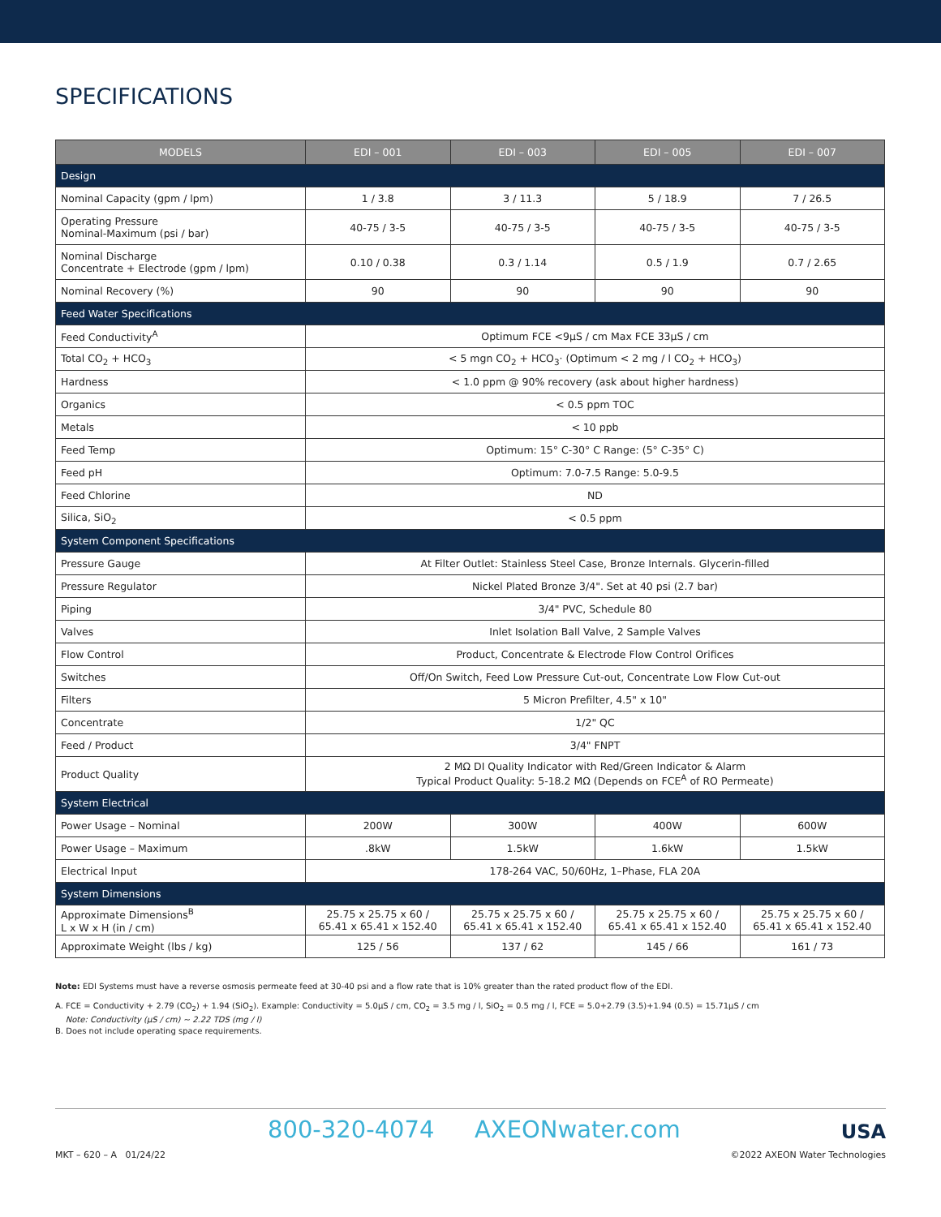SPECIFICATIONS
| MODELS | EDI – 001 | EDI – 003 | EDI – 005 | EDI – 007 |
| --- | --- | --- | --- | --- |
| Design | | | | |
| Nominal Capacity (gpm / lpm) | 1 / 3.8 | 3 / 11.3 | 5 / 18.9 | 7 / 26.5 |
| Operating Pressure Nominal-Maximum (psi / bar) | 40-75 / 3-5 | 40-75 / 3-5 | 40-75 / 3-5 | 40-75 / 3-5 |
| Nominal Discharge Concentrate + Electrode (gpm / lpm) | 0.10 / 0.38 | 0.3 / 1.14 | 0.5 / 1.9 | 0.7 / 2.65 |
| Nominal Recovery (%) | 90 | 90 | 90 | 90 |
| Feed Water Specifications | | | | |
| Feed Conductivity<sup>A</sup> | Optimum FCE <9μS / cm Max FCE 33μS / cm | | | |
| Total CO<sub>2</sub> + HCO<sub>3</sub> | < 5 mgn CO<sub>2</sub> + HCO<sub>3</sub>· (Optimum < 2 mg / l CO<sub>2</sub> + HCO<sub>3</sub>) | | | |
| Hardness | < 1.0 ppm @ 90% recovery (ask about higher hardness) | | | |
| Organics | < 0.5 ppm TOC | | | |
| Metals | < 10 ppb | | | |
| Feed Temp | Optimum: 15° C-30° C Range: (5° C-35° C) | | | |
| Feed pH | Optimum: 7.0-7.5 Range: 5.0-9.5 | | | |
| Feed Chlorine | ND | | | |
| Silica, SiO<sub>2</sub> | < 0.5 ppm | | | |
| System Component Specifications | | | | |
| Pressure Gauge | At Filter Outlet: Stainless Steel Case, Bronze Internals. Glycerin-filled | | | |
| Pressure Regulator | Nickel Plated Bronze 3/4". Set at 40 psi (2.7 bar) | | | |
| Piping | 3/4" PVC, Schedule 80 | | | |
| Valves | Inlet Isolation Ball Valve, 2 Sample Valves | | | |
| Flow Control | Product, Concentrate & Electrode Flow Control Orifices | | | |
| Switches | Off/On Switch, Feed Low Pressure Cut-out, Concentrate Low Flow Cut-out | | | |
| Filters | 5 Micron Prefilter, 4.5" x 10" | | | |
| Concentrate | 1/2" QC | | | |
| Feed / Product | 3/4" FNPT | | | |
| Product Quality | 2 MΩ DI Quality Indicator with Red/Green Indicator & Alarm Typical Product Quality: 5-18.2 MΩ (Depends on FCE<sup>A</sup> of RO Permeate) | | | |
| System Electrical | | | | |
| Power Usage – Nominal | 200W | 300W | 400W | 600W |
| Power Usage – Maximum | .8kW | 1.5kW | 1.6kW | 1.5kW |
| Electrical Input | 178-264 VAC, 50/60Hz, 1–Phase, FLA 20A | | | |
| System Dimensions | | | | |
| Approximate Dimensions<sup>B</sup> L x W x H (in / cm) | 25.75 x 25.75 x 60 / 65.41 x 65.41 x 152.40 | 25.75 x 25.75 x 60 / 65.41 x 65.41 x 152.40 | 25.75 x 25.75 x 60 / 65.41 x 65.41 x 152.40 | 25.75 x 25.75 x 60 / 65.41 x 65.41 x 152.40 |
| Approximate Weight (lbs / kg) | 125 / 56 | 137 / 62 | 145 / 66 | 161 / 73 |
Note: EDI Systems must have a reverse osmosis permeate feed at 30-40 psi and a flow rate that is 10% greater than the rated product flow of the EDI.
A. FCE = Conductivity + 2.79 (CO<sub>2</sub>) + 1.94 (SiO<sub>2</sub>). Example: Conductivity = 5.0μS / cm, CO<sub>2</sub> = 3.5 mg / l, SiO<sub>2</sub> = 0.5 mg / l, FCE = 5.0+2.79 (3.5)+1.94 (0.5) = 15.71μS / cm
Note: Conductivity (μS / cm) ~ 2.22 TDS (mg / l)
B. Does not include operating space requirements.
800-320-4074 AXEONwater.com USA
MKT – 620 – A 01/24/22 ©2022 AXEON Water Technologies